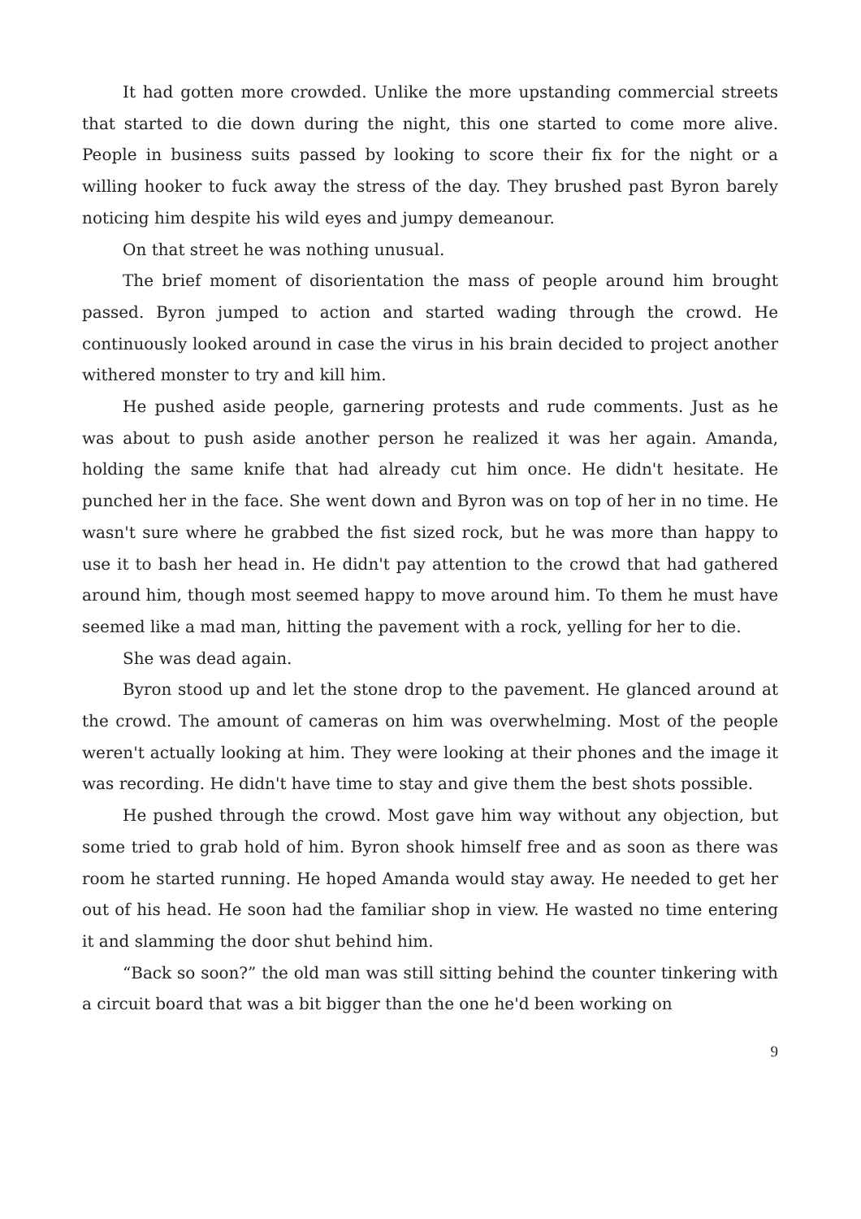It had gotten more crowded. Unlike the more upstanding commercial streets that started to die down during the night, this one started to come more alive. People in business suits passed by looking to score their fix for the night or a willing hooker to fuck away the stress of the day. They brushed past Byron barely noticing him despite his wild eyes and jumpy demeanour.
On that street he was nothing unusual.
The brief moment of disorientation the mass of people around him brought passed. Byron jumped to action and started wading through the crowd. He continuously looked around in case the virus in his brain decided to project another withered monster to try and kill him.
He pushed aside people, garnering protests and rude comments. Just as he was about to push aside another person he realized it was her again. Amanda, holding the same knife that had already cut him once. He didn't hesitate. He punched her in the face. She went down and Byron was on top of her in no time. He wasn't sure where he grabbed the fist sized rock, but he was more than happy to use it to bash her head in. He didn't pay attention to the crowd that had gathered around him, though most seemed happy to move around him. To them he must have seemed like a mad man, hitting the pavement with a rock, yelling for her to die.
She was dead again.
Byron stood up and let the stone drop to the pavement. He glanced around at the crowd. The amount of cameras on him was overwhelming. Most of the people weren't actually looking at him. They were looking at their phones and the image it was recording. He didn't have time to stay and give them the best shots possible.
He pushed through the crowd. Most gave him way without any objection, but some tried to grab hold of him. Byron shook himself free and as soon as there was room he started running. He hoped Amanda would stay away. He needed to get her out of his head. He soon had the familiar shop in view. He wasted no time entering it and slamming the door shut behind him.
“Back so soon?” the old man was still sitting behind the counter tinkering with a circuit board that was a bit bigger than the one he'd been working on
9